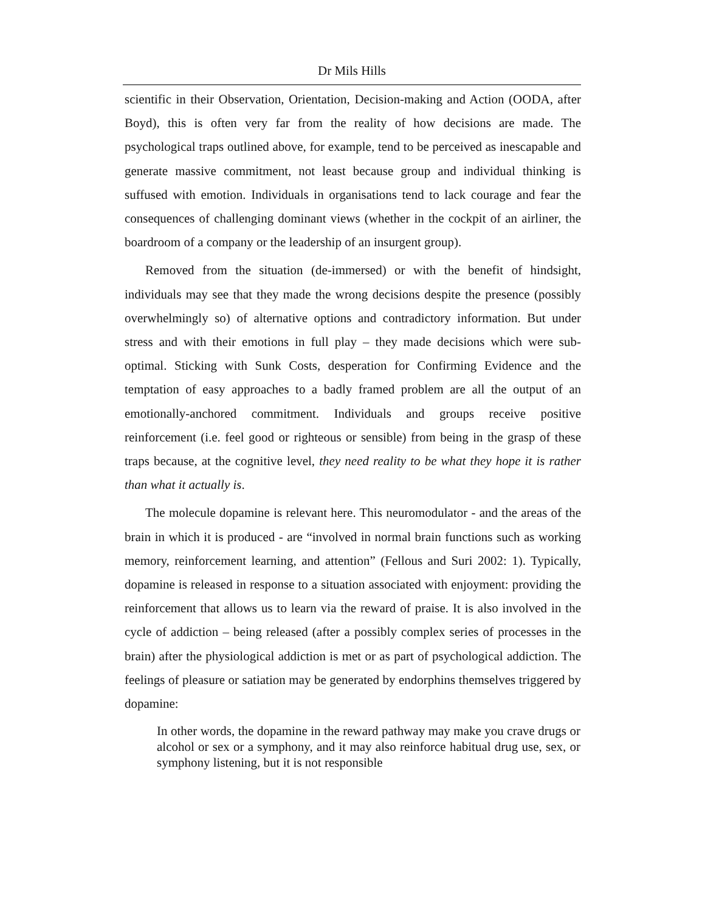Dr Mils Hills
scientific in their Observation, Orientation, Decision-making and Action (OODA, after Boyd), this is often very far from the reality of how decisions are made. The psychological traps outlined above, for example, tend to be perceived as inescapable and generate massive commitment, not least because group and individual thinking is suffused with emotion. Individuals in organisations tend to lack courage and fear the consequences of challenging dominant views (whether in the cockpit of an airliner, the boardroom of a company or the leadership of an insurgent group).
Removed from the situation (de-immersed) or with the benefit of hindsight, individuals may see that they made the wrong decisions despite the presence (possibly overwhelmingly so) of alternative options and contradictory information. But under stress and with their emotions in full play – they made decisions which were sub-optimal. Sticking with Sunk Costs, desperation for Confirming Evidence and the temptation of easy approaches to a badly framed problem are all the output of an emotionally-anchored commitment. Individuals and groups receive positive reinforcement (i.e. feel good or righteous or sensible) from being in the grasp of these traps because, at the cognitive level, they need reality to be what they hope it is rather than what it actually is.
The molecule dopamine is relevant here. This neuromodulator - and the areas of the brain in which it is produced - are “involved in normal brain functions such as working memory, reinforcement learning, and attention” (Fellous and Suri 2002: 1). Typically, dopamine is released in response to a situation associated with enjoyment: providing the reinforcement that allows us to learn via the reward of praise. It is also involved in the cycle of addiction – being released (after a possibly complex series of processes in the brain) after the physiological addiction is met or as part of psychological addiction. The feelings of pleasure or satiation may be generated by endorphins themselves triggered by dopamine:
In other words, the dopamine in the reward pathway may make you crave drugs or alcohol or sex or a symphony, and it may also reinforce habitual drug use, sex, or symphony listening, but it is not responsible